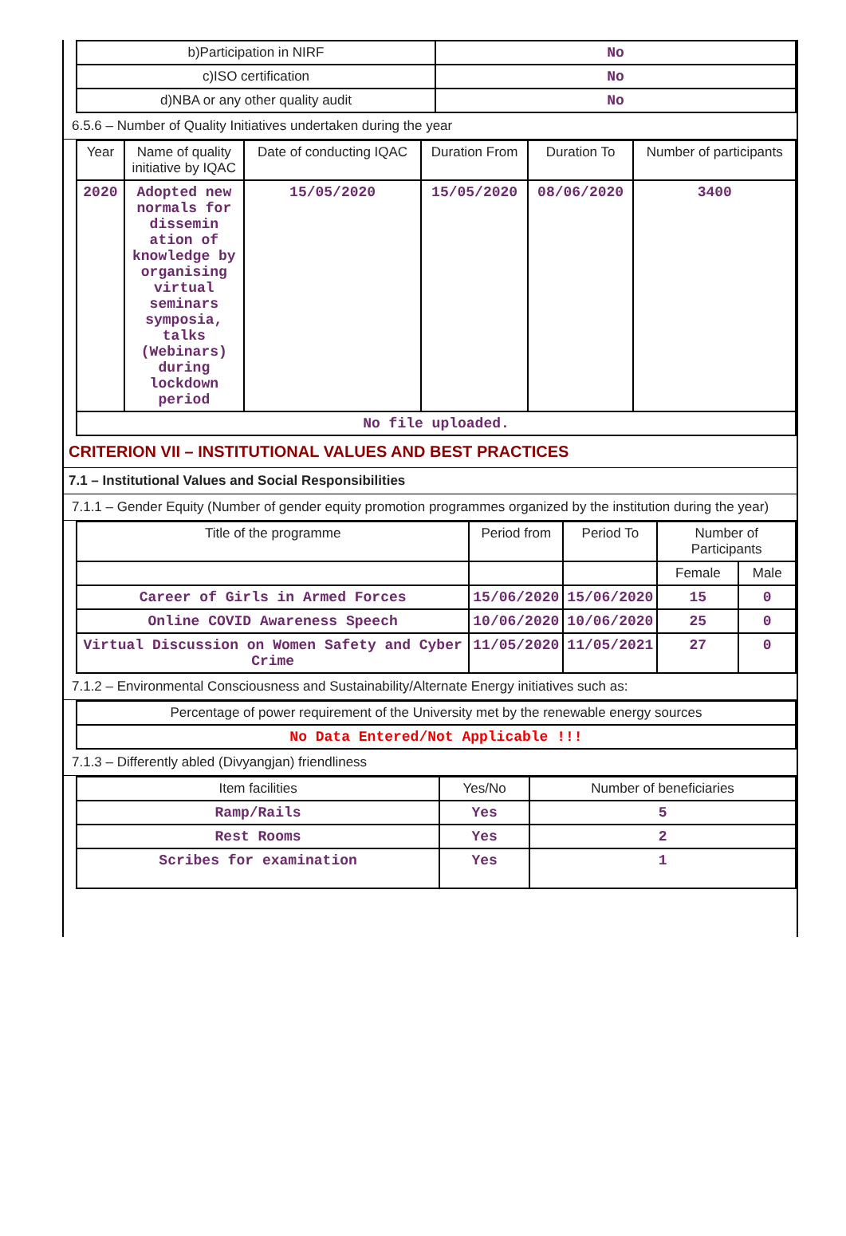| b)Participation in NIRF | No |
| c)ISO certification | No |
| d)NBA or any other quality audit | No |
6.5.6 – Number of Quality Initiatives undertaken during the year
| Year | Name of quality initiative by IQAC | Date of conducting IQAC | Duration From | Duration To | Number of participants |
| --- | --- | --- | --- | --- | --- |
| 2020 | Adopted new normals for dissemin ation of knowledge by organising virtual seminars symposia, talks (Webinars) during lockdown period | 15/05/2020 | 15/05/2020 | 08/06/2020 | 3400 |
| No file uploaded. | | | | | |
CRITERION VII – INSTITUTIONAL VALUES AND BEST PRACTICES
7.1 – Institutional Values and Social Responsibilities
7.1.1 – Gender Equity (Number of gender equity promotion programmes organized by the institution during the year)
| Title of the programme | Period from | Period To | Number of Participants | |
| --- | --- | --- | --- | --- |
| | | | Female | Male |
| Career of Girls in Armed Forces | 15/06/2020 | 15/06/2020 | 15 | 0 |
| Online COVID Awareness Speech | 10/06/2020 | 10/06/2020 | 25 | 0 |
| Virtual Discussion on Women Safety and Cyber Crime | 11/05/2020 | 11/05/2021 | 27 | 0 |
7.1.2 – Environmental Consciousness and Sustainability/Alternate Energy initiatives such as:
| Percentage of power requirement of the University met by the renewable energy sources |
| No Data Entered/Not Applicable !!! |
7.1.3 – Differently abled (Divyangjan) friendliness
| Item facilities | Yes/No | Number of beneficiaries |
| --- | --- | --- |
| Ramp/Rails | Yes | 5 |
| Rest Rooms | Yes | 2 |
| Scribes for examination | Yes | 1 |